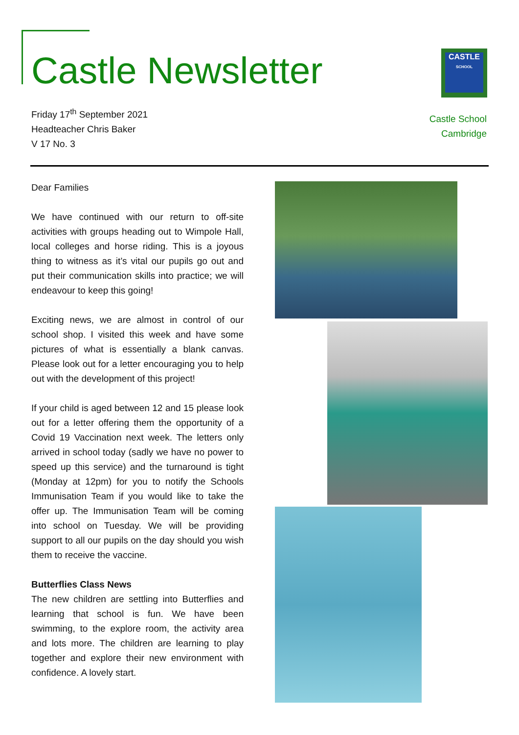Castle Newsletter
Friday 17<sup>th</sup> September 2021
Headteacher Chris Baker
V 17 No. 3
CASTLE
SCHOOL
Castle School
Cambridge
Dear Families
We have continued with our return to off-site activities with groups heading out to Wimpole Hall, local colleges and horse riding. This is a joyous thing to witness as it’s vital our pupils go out and put their communication skills into practice; we will endeavour to keep this going!
Exciting news, we are almost in control of our school shop. I visited this week and have some pictures of what is essentially a blank canvas. Please look out for a letter encouraging you to help out with the development of this project!
If your child is aged between 12 and 15 please look out for a letter offering them the opportunity of a Covid 19 Vaccination next week. The letters only arrived in school today (sadly we have no power to speed up this service) and the turnaround is tight (Monday at 12pm) for you to notify the Schools Immunisation Team if you would like to take the offer up. The Immunisation Team will be coming into school on Tuesday. We will be providing support to all our pupils on the day should you wish them to receive the vaccine.
Butterflies Class News
The new children are settling into Butterflies and learning that school is fun. We have been swimming, to the explore room, the activity area and lots more. The children are learning to play together and explore their new environment with confidence. A lovely start.